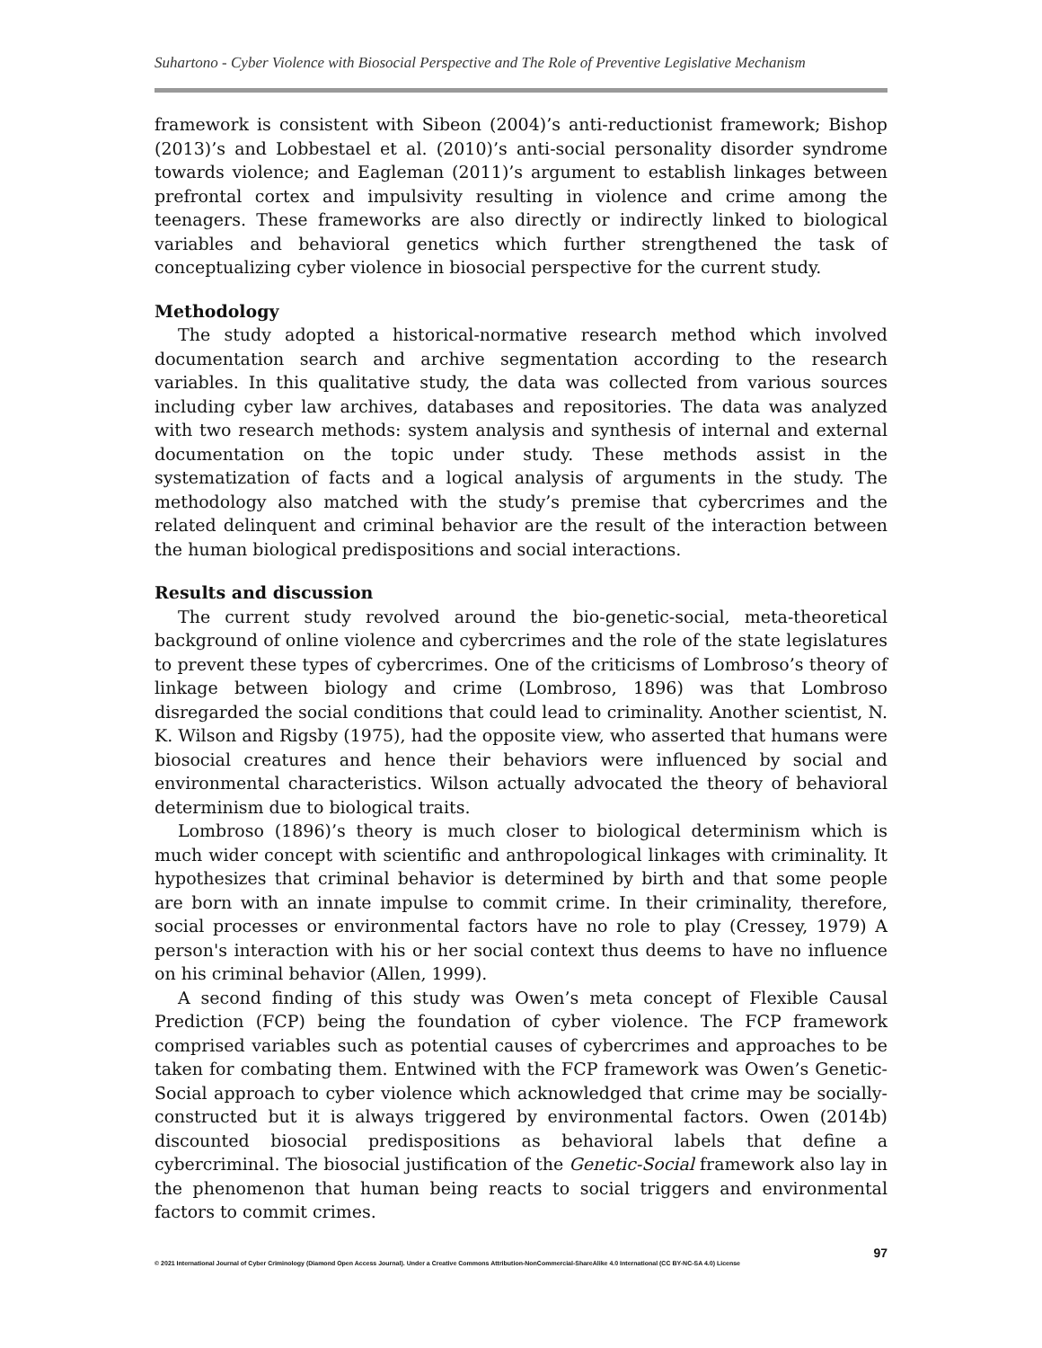Suhartono - Cyber Violence with Biosocial Perspective and The Role of Preventive Legislative Mechanism
framework is consistent with Sibeon (2004)’s anti-reductionist framework; Bishop (2013)’s and Lobbestael et al. (2010)’s anti-social personality disorder syndrome towards violence; and Eagleman (2011)’s argument to establish linkages between prefrontal cortex and impulsivity resulting in violence and crime among the teenagers. These frameworks are also directly or indirectly linked to biological variables and behavioral genetics which further strengthened the task of conceptualizing cyber violence in biosocial perspective for the current study.
Methodology
The study adopted a historical-normative research method which involved documentation search and archive segmentation according to the research variables. In this qualitative study, the data was collected from various sources including cyber law archives, databases and repositories. The data was analyzed with two research methods: system analysis and synthesis of internal and external documentation on the topic under study. These methods assist in the systematization of facts and a logical analysis of arguments in the study. The methodology also matched with the study’s premise that cybercrimes and the related delinquent and criminal behavior are the result of the interaction between the human biological predispositions and social interactions.
Results and discussion
The current study revolved around the bio-genetic-social, meta-theoretical background of online violence and cybercrimes and the role of the state legislatures to prevent these types of cybercrimes. One of the criticisms of Lombroso’s theory of linkage between biology and crime (Lombroso, 1896) was that Lombroso disregarded the social conditions that could lead to criminality. Another scientist, N. K. Wilson and Rigsby (1975), had the opposite view, who asserted that humans were biosocial creatures and hence their behaviors were influenced by social and environmental characteristics. Wilson actually advocated the theory of behavioral determinism due to biological traits.
Lombroso (1896)’s theory is much closer to biological determinism which is much wider concept with scientific and anthropological linkages with criminality. It hypothesizes that criminal behavior is determined by birth and that some people are born with an innate impulse to commit crime. In their criminality, therefore, social processes or environmental factors have no role to play (Cressey, 1979) A person's interaction with his or her social context thus deems to have no influence on his criminal behavior (Allen, 1999).
A second finding of this study was Owen’s meta concept of Flexible Causal Prediction (FCP) being the foundation of cyber violence. The FCP framework comprised variables such as potential causes of cybercrimes and approaches to be taken for combating them. Entwined with the FCP framework was Owen’s Genetic-Social approach to cyber violence which acknowledged that crime may be socially-constructed but it is always triggered by environmental factors. Owen (2014b) discounted biosocial predispositions as behavioral labels that define a cybercriminal. The biosocial justification of the Genetic-Social framework also lay in the phenomenon that human being reacts to social triggers and environmental factors to commit crimes.
97
© 2021 International Journal of Cyber Criminology (Diamond Open Access Journal). Under a Creative Commons Attribution-NonCommercial-ShareAlike 4.0 International (CC BY-NC-SA 4.0) License